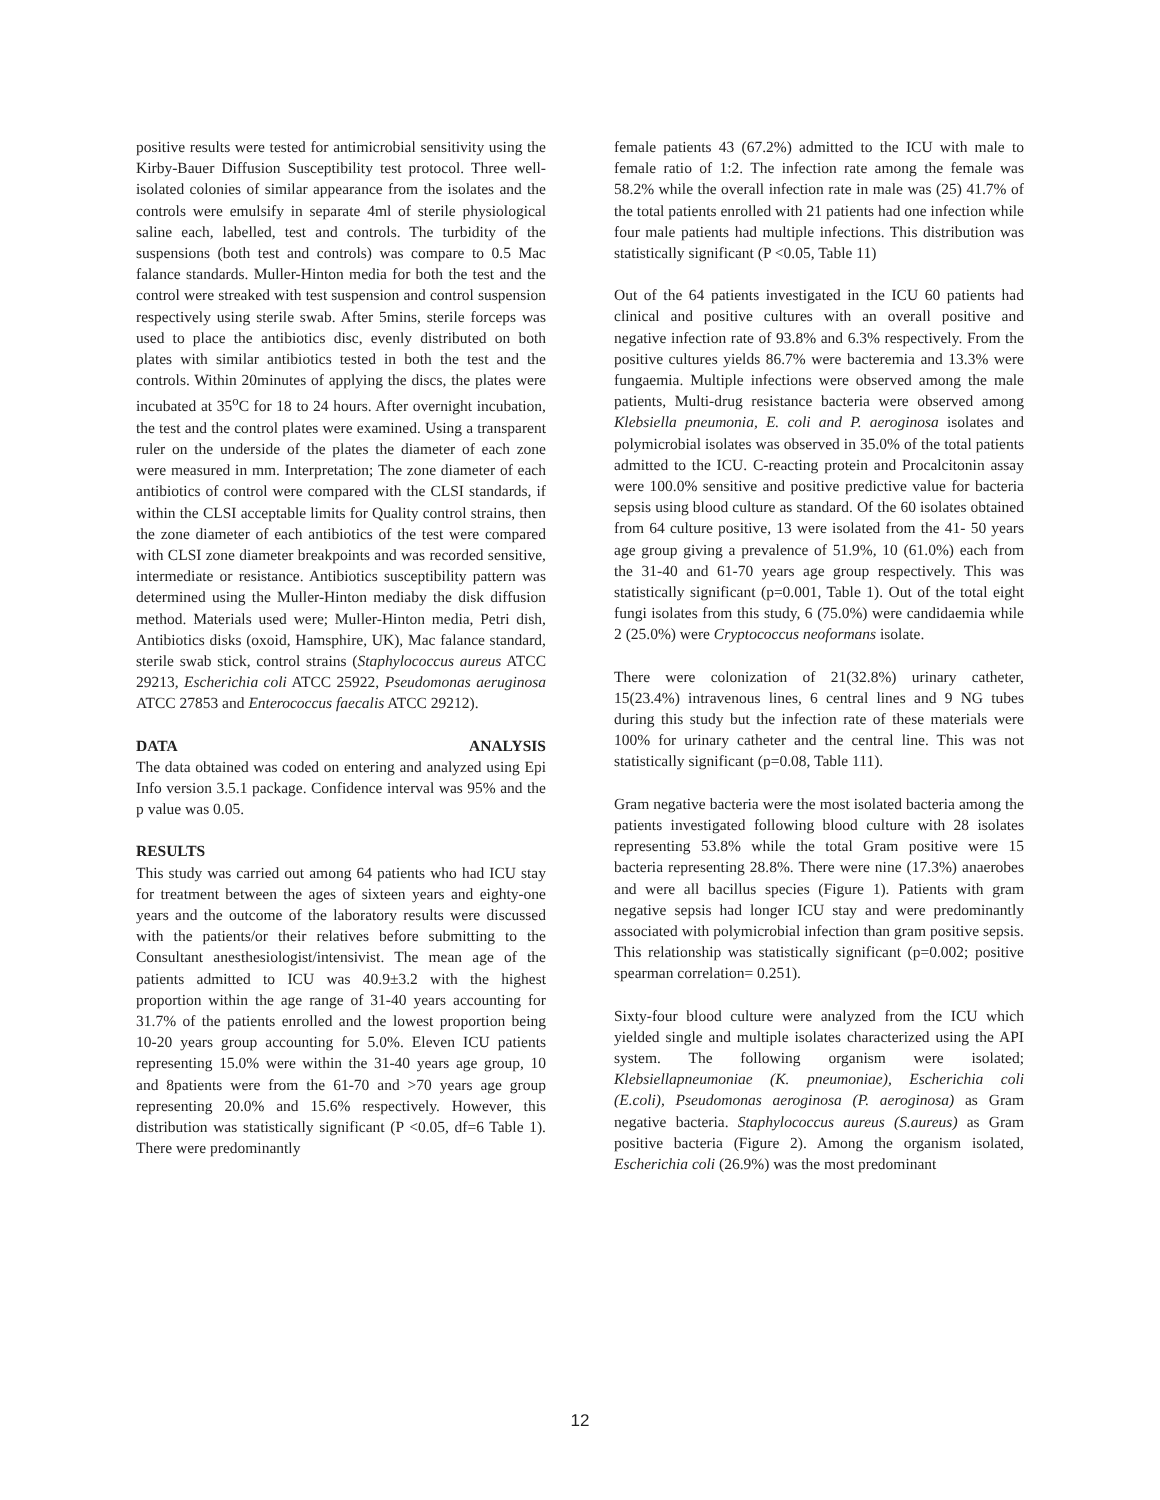positive results were tested for antimicrobial sensitivity using the Kirby-Bauer Diffusion Susceptibility test protocol. Three well-isolated colonies of similar appearance from the isolates and the controls were emulsify in separate 4ml of sterile physiological saline each, labelled, test and controls. The turbidity of the suspensions (both test and controls) was compare to 0.5 Mac falance standards. Muller-Hinton media for both the test and the control were streaked with test suspension and control suspension respectively using sterile swab. After 5mins, sterile forceps was used to place the antibiotics disc, evenly distributed on both plates with similar antibiotics tested in both the test and the controls. Within 20minutes of applying the discs, the plates were incubated at 35<sup>o</sup>C for 18 to 24 hours. After overnight incubation, the test and the control plates were examined. Using a transparent ruler on the underside of the plates the diameter of each zone were measured in mm. Interpretation; The zone diameter of each antibiotics of control were compared with the CLSI standards, if within the CLSI acceptable limits for Quality control strains, then the zone diameter of each antibiotics of the test were compared with CLSI zone diameter breakpoints and was recorded sensitive, intermediate or resistance. Antibiotics susceptibility pattern was determined using the Muller-Hinton mediaby the disk diffusion method. Materials used were; Muller-Hinton media, Petri dish, Antibiotics disks (oxoid, Hamsphire, UK), Mac falance standard, sterile swab stick, control strains (Staphylococcus aureus ATCC 29213, Escherichia coli ATCC 25922, Pseudomonas aeruginosa ATCC 27853 and Enterococcus faecalis ATCC 29212).
DATA ANALYSIS
The data obtained was coded on entering and analyzed using Epi Info version 3.5.1 package. Confidence interval was 95% and the p value was 0.05.
RESULTS
This study was carried out among 64 patients who had ICU stay for treatment between the ages of sixteen years and eighty-one years and the outcome of the laboratory results were discussed with the patients/or their relatives before submitting to the Consultant anesthesiologist/intensivist. The mean age of the patients admitted to ICU was 40.9±3.2 with the highest proportion within the age range of 31-40 years accounting for 31.7% of the patients enrolled and the lowest proportion being 10-20 years group accounting for 5.0%. Eleven ICU patients representing 15.0% were within the 31-40 years age group, 10 and 8patients were from the 61-70 and >70 years age group representing 20.0% and 15.6% respectively. However, this distribution was statistically significant (P <0.05, df=6 Table 1). There were predominantly
female patients 43 (67.2%) admitted to the ICU with male to female ratio of 1:2. The infection rate among the female was 58.2% while the overall infection rate in male was (25) 41.7% of the total patients enrolled with 21 patients had one infection while four male patients had multiple infections. This distribution was statistically significant (P <0.05, Table 11)
Out of the 64 patients investigated in the ICU 60 patients had clinical and positive cultures with an overall positive and negative infection rate of 93.8% and 6.3% respectively. From the positive cultures yields 86.7% were bacteremia and 13.3% were fungaemia. Multiple infections were observed among the male patients, Multi-drug resistance bacteria were observed among Klebsiella pneumonia, E. coli and P. aeroginosa isolates and polymicrobial isolates was observed in 35.0% of the total patients admitted to the ICU. C-reacting protein and Procalcitonin assay were 100.0% sensitive and positive predictive value for bacteria sepsis using blood culture as standard. Of the 60 isolates obtained from 64 culture positive, 13 were isolated from the 41- 50 years age group giving a prevalence of 51.9%, 10 (61.0%) each from the 31-40 and 61-70 years age group respectively. This was statistically significant (p=0.001, Table 1). Out of the total eight fungi isolates from this study, 6 (75.0%) were candidaemia while 2 (25.0%) were Cryptococcus neoformans isolate.
There were colonization of 21(32.8%) urinary catheter, 15(23.4%) intravenous lines, 6 central lines and 9 NG tubes during this study but the infection rate of these materials were 100% for urinary catheter and the central line. This was not statistically significant (p=0.08, Table 111).
Gram negative bacteria were the most isolated bacteria among the patients investigated following blood culture with 28 isolates representing 53.8% while the total Gram positive were 15 bacteria representing 28.8%. There were nine (17.3%) anaerobes and were all bacillus species (Figure 1). Patients with gram negative sepsis had longer ICU stay and were predominantly associated with polymicrobial infection than gram positive sepsis. This relationship was statistically significant (p=0.002; positive spearman correlation= 0.251).
Sixty-four blood culture were analyzed from the ICU which yielded single and multiple isolates characterized using the API system. The following organism were isolated; Klebsiellapneumoniae (K. pneumoniae), Escherichia coli (E.coli), Pseudomonas aeroginosa (P. aeroginosa) as Gram negative bacteria. Staphylococcus aureus (S.aureus) as Gram positive bacteria (Figure 2). Among the organism isolated, Escherichia coli (26.9%) was the most predominant
12